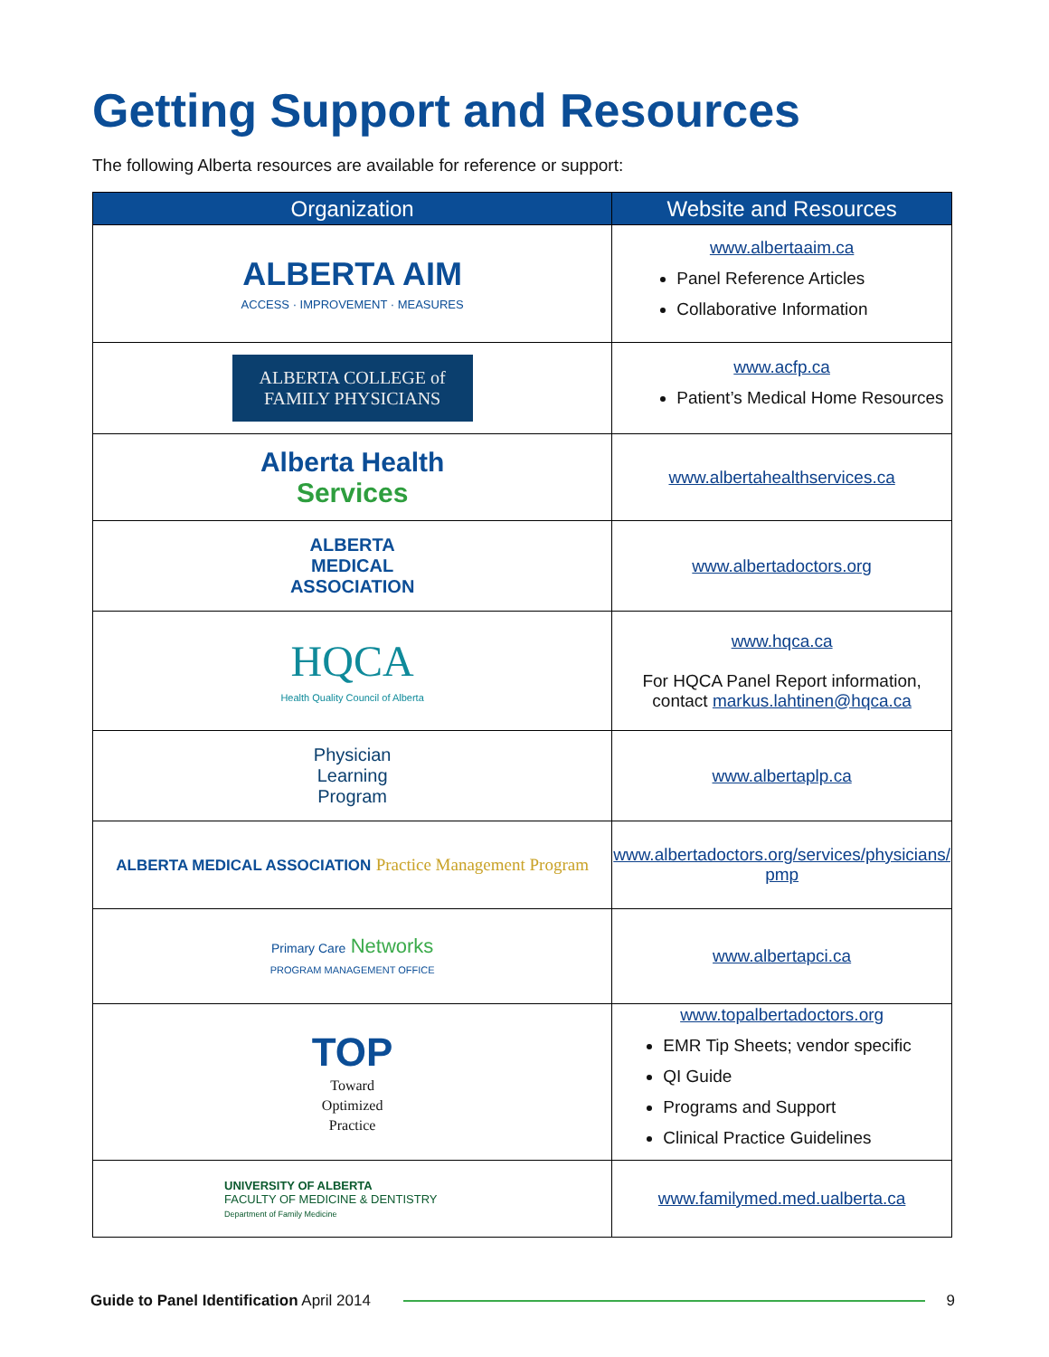Getting Support and Resources
The following Alberta resources are available for reference or support:
| Organization | Website and Resources |
| --- | --- |
| ALBERTA AIM ACCESS · IMPROVEMENT · MEASURES | www.albertaaim.ca Panel Reference Articles Collaborative Information |
| ALBERTA COLLEGE of FAMILY PHYSICIANS | www.acfp.ca Patient’s Medical Home Resources |
| Alberta Health Services | www.albertahealthservices.ca |
| ALBERTA MEDICAL ASSOCIATION | www.albertadoctors.org |
| HQCA Health Quality Council of Alberta | www.hqca.ca For HQCA Panel Report information, contact markus.lahtinen@hqca.ca |
| Physician Learning Program | www.albertaplp.ca |
| ALBERTA MEDICAL ASSOCIATION Practice Management Program | www.albertadoctors.org/services/physicians/ pmp |
| Primary Care Networks PROGRAM MANAGEMENT OFFICE | www.albertapci.ca |
| TOP Toward Optimized Practice | www.topalbertadoctors.org EMR Tip Sheets; vendor specific QI Guide Programs and Support Clinical Practice Guidelines |
| UNIVERSITY OF ALBERTA FACULTY OF MEDICINE & DENTISTRY Department of Family Medicine | www.familymed.med.ualberta.ca |
Guide to Panel Identification April 2014 9